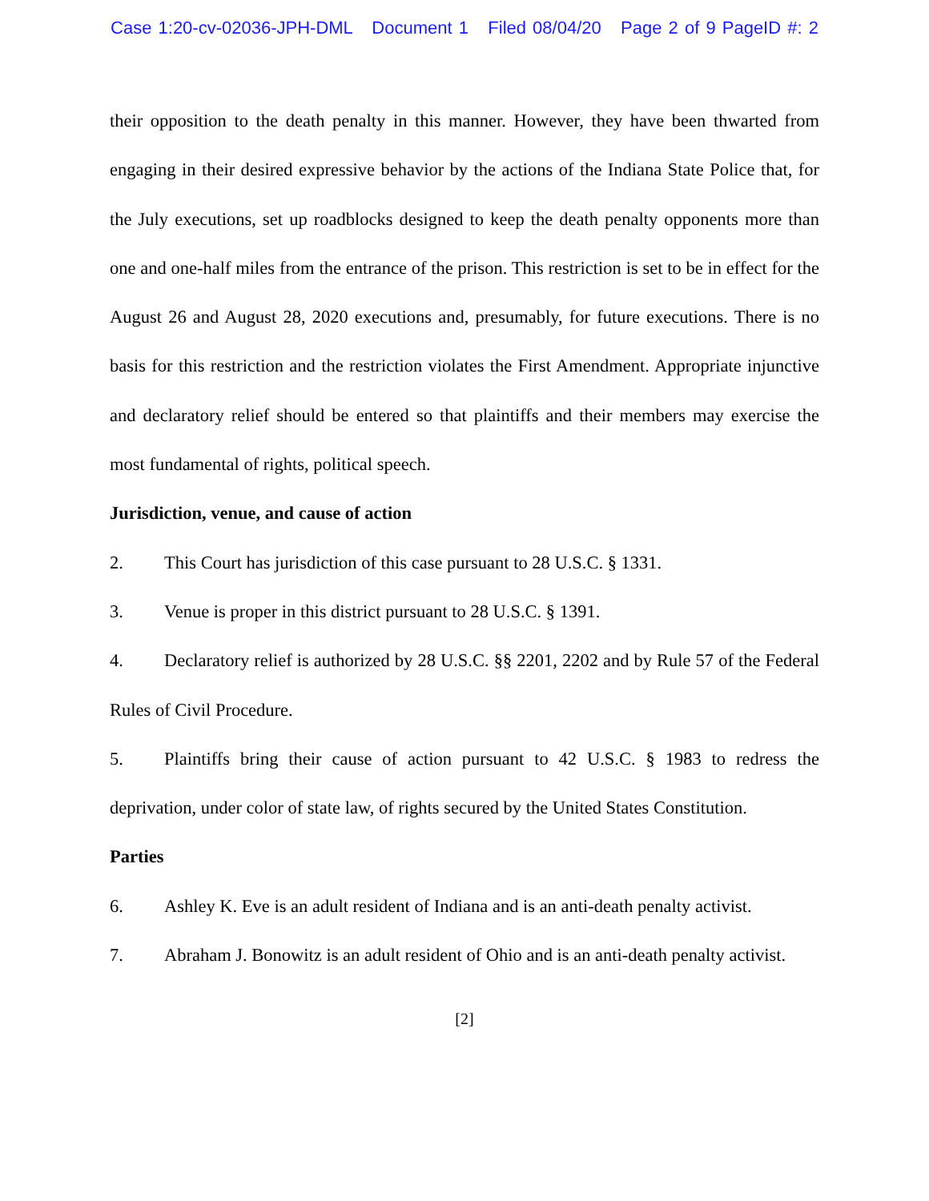Case 1:20-cv-02036-JPH-DML Document 1 Filed 08/04/20 Page 2 of 9 PageID #: 2
their opposition to the death penalty in this manner. However, they have been thwarted from engaging in their desired expressive behavior by the actions of the Indiana State Police that, for the July executions, set up roadblocks designed to keep the death penalty opponents more than one and one-half miles from the entrance of the prison. This restriction is set to be in effect for the August 26 and August 28, 2020 executions and, presumably, for future executions. There is no basis for this restriction and the restriction violates the First Amendment. Appropriate injunctive and declaratory relief should be entered so that plaintiffs and their members may exercise the most fundamental of rights, political speech.
Jurisdiction, venue, and cause of action
2. This Court has jurisdiction of this case pursuant to 28 U.S.C. § 1331.
3. Venue is proper in this district pursuant to 28 U.S.C. § 1391.
4. Declaratory relief is authorized by 28 U.S.C. §§ 2201, 2202 and by Rule 57 of the Federal Rules of Civil Procedure.
5. Plaintiffs bring their cause of action pursuant to 42 U.S.C. § 1983 to redress the deprivation, under color of state law, of rights secured by the United States Constitution.
Parties
6. Ashley K. Eve is an adult resident of Indiana and is an anti-death penalty activist.
7. Abraham J. Bonowitz is an adult resident of Ohio and is an anti-death penalty activist.
[2]